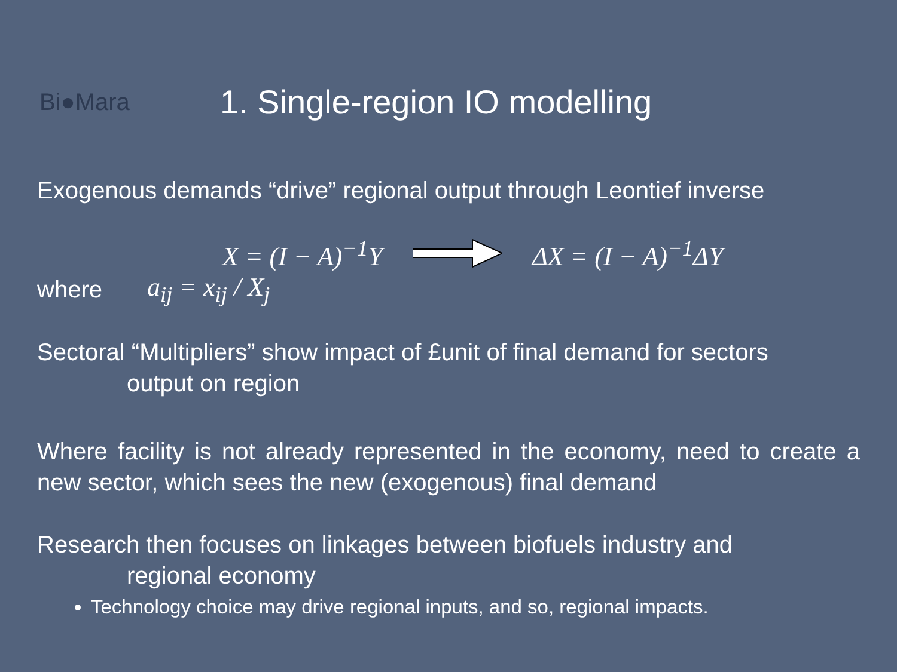Bi●Mara
1. Single-region IO modelling
Exogenous demands “drive” regional output through Leontief inverse
X = (I − A)<sup>−1</sup>Y ΔX = (I − A)<sup>−1</sup>ΔY
where
a<sub>ij</sub> = x<sub>ij</sub> / X<sub>j</sub>
Sectoral “Multipliers” show impact of £unit of final demand for sectors
output on region
Where facility is not already represented in the economy, need to create a new sector, which sees the new (exogenous) final demand
Research then focuses on linkages between biofuels industry and
regional economy
Technology choice may drive regional inputs, and so, regional impacts.